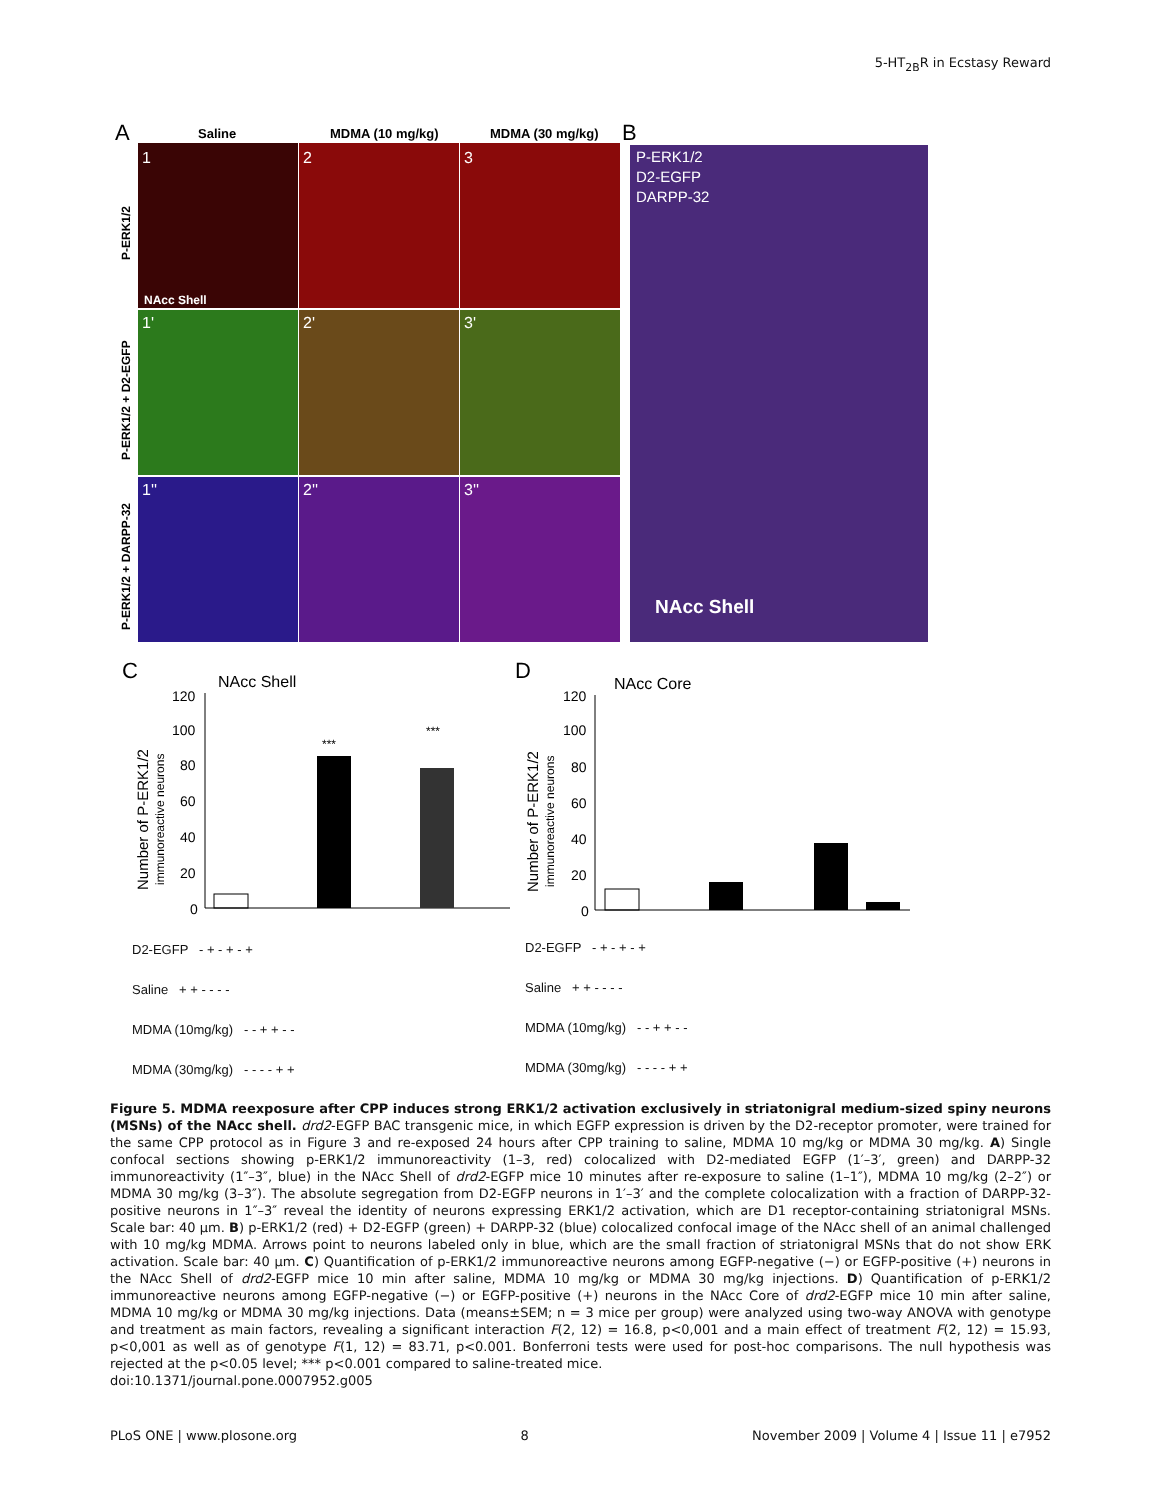5-HT<sub>2B</sub>R in Ecstasy Reward
A
Saline
MDMA (10 mg/kg)
MDMA (30 mg/kg)
B
1
2
3
1'
2'
3'
1''
2''
3''
NAcc Shell
P-ERK1/2
D2-EGFP
DARPP-32
NAcc Shell
P-ERK1/2
P-ERK1/2 + D2-EGFP
P-ERK1/2 + DARPP-32
C
NAcc Shell
D
NAcc Core
120
100
80
60
40
20
0
120
100
80
60
40
20
0
Number of P-ERK1/2
immunoreactive neurons
Number of P-ERK1/2
immunoreactive neurons
***
***
D2-EGFP - + - + - +
Saline + + - - - -
MDMA (10mg/kg) - - + + - -
MDMA (30mg/kg) - - - - + +
D2-EGFP - + - + - +
Saline + + - - - -
MDMA (10mg/kg) - - + + - -
MDMA (30mg/kg) - - - - + +
Figure 5. MDMA reexposure after CPP induces strong ERK1/2 activation exclusively in striatonigral medium-sized spiny neurons (MSNs) of the NAcc shell. drd2-EGFP BAC transgenic mice, in which EGFP expression is driven by the D2-receptor promoter, were trained for the same CPP protocol as in Figure 3 and re-exposed 24 hours after CPP training to saline, MDMA 10 mg/kg or MDMA 30 mg/kg. A) Single confocal sections showing p-ERK1/2 immunoreactivity (1–3, red) colocalized with D2-mediated EGFP (1′–3′, green) and DARPP-32 immunoreactivity (1″–3″, blue) in the NAcc Shell of drd2-EGFP mice 10 minutes after re-exposure to saline (1–1″), MDMA 10 mg/kg (2–2″) or MDMA 30 mg/kg (3–3″). The absolute segregation from D2-EGFP neurons in 1′–3′ and the complete colocalization with a fraction of DARPP-32-positive neurons in 1″–3″ reveal the identity of neurons expressing ERK1/2 activation, which are D1 receptor-containing striatonigral MSNs. Scale bar: 40 µm. B) p-ERK1/2 (red) + D2-EGFP (green) + DARPP-32 (blue) colocalized confocal image of the NAcc shell of an animal challenged with 10 mg/kg MDMA. Arrows point to neurons labeled only in blue, which are the small fraction of striatonigral MSNs that do not show ERK activation. Scale bar: 40 µm. C) Quantification of p-ERK1/2 immunoreactive neurons among EGFP-negative (−) or EGFP-positive (+) neurons in the NAcc Shell of drd2-EGFP mice 10 min after saline, MDMA 10 mg/kg or MDMA 30 mg/kg injections. D) Quantification of p-ERK1/2 immunoreactive neurons among EGFP-negative (−) or EGFP-positive (+) neurons in the NAcc Core of drd2-EGFP mice 10 min after saline, MDMA 10 mg/kg or MDMA 30 mg/kg injections. Data (means±SEM; n = 3 mice per group) were analyzed using two-way ANOVA with genotype and treatment as main factors, revealing a significant interaction F(2, 12) = 16.8, p<0,001 and a main effect of treatment F(2, 12) = 15.93, p<0,001 as well as of genotype F(1, 12) = 83.71, p<0.001. Bonferroni tests were used for post-hoc comparisons. The null hypothesis was rejected at the p<0.05 level; *** p<0.001 compared to saline-treated mice.
doi:10.1371/journal.pone.0007952.g005
PLoS ONE | www.plosone.org 8 November 2009 | Volume 4 | Issue 11 | e7952